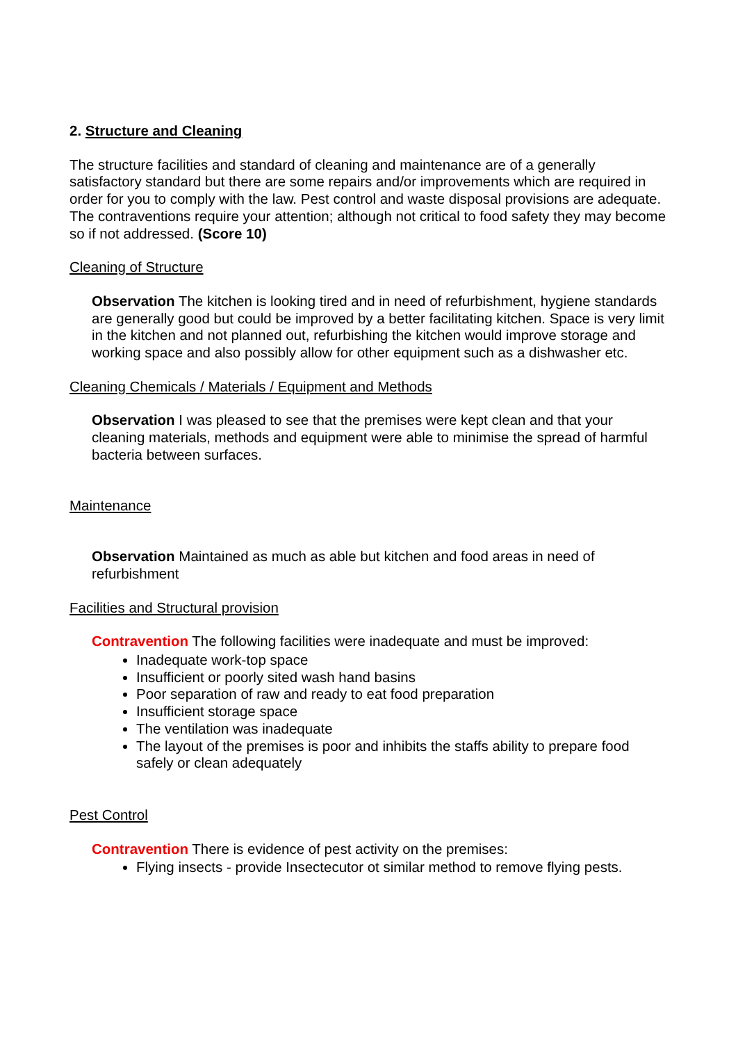2. Structure and Cleaning
The structure facilities and standard of cleaning and maintenance are of a generally satisfactory standard but there are some repairs and/or improvements which are required in order for you to comply with the law. Pest control and waste disposal provisions are adequate. The contraventions require your attention; although not critical to food safety they may become so if not addressed. (Score 10)
Cleaning of Structure
Observation The kitchen is looking tired and in need of refurbishment, hygiene standards are generally good but could be improved by a better facilitating kitchen. Space is very limit in the kitchen and not planned out, refurbishing the kitchen would improve storage and working space and also possibly allow for other equipment such as a dishwasher etc.
Cleaning Chemicals / Materials / Equipment and Methods
Observation I was pleased to see that the premises were kept clean and that your cleaning materials, methods and equipment were able to minimise the spread of harmful bacteria between surfaces.
Maintenance
Observation Maintained as much as able but kitchen and food areas in need of refurbishment
Facilities and Structural provision
Contravention The following facilities were inadequate and must be improved:
Inadequate work-top space
Insufficient or poorly sited wash hand basins
Poor separation of raw and ready to eat food preparation
Insufficient storage space
The ventilation was inadequate
The layout of the premises is poor and inhibits the staffs ability to prepare food safely or clean adequately
Pest Control
Contravention There is evidence of pest activity on the premises:
Flying insects - provide Insectecutor ot similar method to remove flying pests.